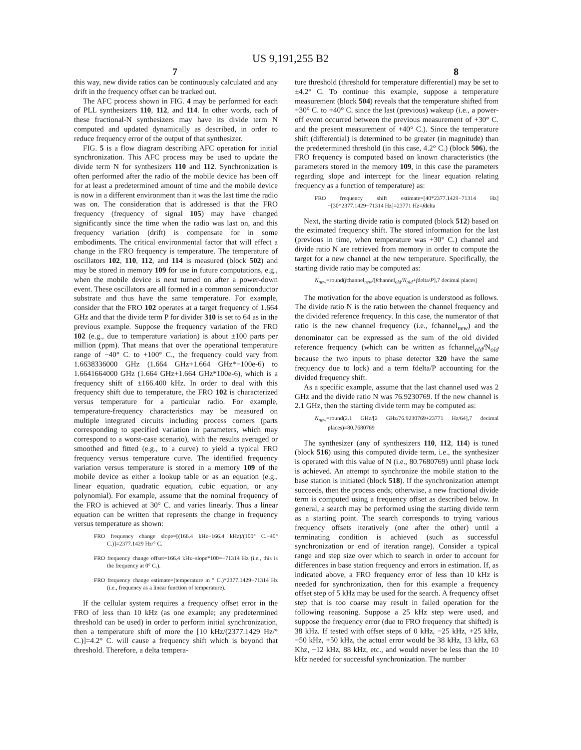US 9,191,255 B2
7 8
this way, new divide ratios can be continuously calculated and any drift in the frequency offset can be tracked out.
The AFC process shown in FIG. 4 may be performed for each of PLL synthesizers 110, 112, and 114. In other words, each of these fractional-N synthesizers may have its divide term N computed and updated dynamically as described, in order to reduce frequency error of the output of that synthesizer.
FIG. 5 is a flow diagram describing AFC operation for initial synchronization. This AFC process may be used to update the divide term N for synthesizers 110 and 112. Synchronization is often performed after the radio of the mobile device has been off for at least a predetermined amount of time and the mobile device is now in a different environment than it was the last time the radio was on. The consideration that is addressed is that the FRO frequency (frequency of signal 105) may have changed significantly since the time when the radio was last on, and this frequency variation (drift) is compensate for in some embodiments. The critical environmental factor that will effect a change in the FRO frequency is temperature. The temperature of oscillators 102, 110, 112, and 114 is measured (block 502) and may be stored in memory 109 for use in future computations, e.g., when the mobile device is next turned on after a power-down event. These oscillators are all formed in a common semiconductor substrate and thus have the same temperature. For example, consider that the FRO 102 operates at a target frequency of 1.664 GHz and that the divide term P for divider 310 is set to 64 as in the previous example. Suppose the frequency variation of the FRO 102 (e.g., due to temperature variation) is about ±100 parts per million (ppm). That means that over the operational temperature range of −40° C. to +100° C., the frequency could vary from 1.6638336000 GHz (1.664 GHz+1.664 GHz*−100e-6) to 1.6641664000 GHz (1.664 GHz+1.664 GHz*100e-6), which is a frequency shift of ±166.400 kHz. In order to deal with this frequency shift due to temperature, the FRO 102 is characterized versus temperature for a particular radio. For example, temperature-frequency characteristics may be measured on multiple integrated circuits including process corners (parts corresponding to specified variation in parameters, which may correspond to a worst-case scenario), with the results averaged or smoothed and fitted (e.g., to a curve) to yield a typical FRO frequency versus temperature curve. The identified frequency variation versus temperature is stored in a memory 109 of the mobile device as either a lookup table or as an equation (e.g., linear equation, quadratic equation, cubic equation, or any polynomial). For example, assume that the nominal frequency of the FRO is achieved at 30° C. and varies linearly. Thus a linear equation can be written that represents the change in frequency versus temperature as shown:
FRO frequency change slope=[(166.4 kHz−166.4 kHz)/(100° C.−40° C.)]=2377.1429 Hz/° C.
FRO frequency change offset=166.4 kHz−slope*100=−71314 Hz (i.e., this is the frequency at 0° C.).
FRO frequency change estimate=(temperature in ° C.)*2377.1429−71314 Hz (i.e., frequency as a linear function of temperature).
If the cellular system requires a frequency offset error in the FRO of less than 10 kHz (as one example; any predetermined threshold can be used) in order to perform initial synchronization, then a temperature shift of more the [10 kHz/(2377.1429 Hz/° C.)]=4.2° C. will cause a frequency shift which is beyond that threshold. Therefore, a delta tempera-
ture threshold (threshold for temperature differential) may be set to ±4.2° C. To continue this example, suppose a temperature measurement (block 504) reveals that the temperature shifted from +30° C. to +40° C. since the last (previous) wakeup (i.e., a power-off event occurred between the previous measurement of +30° C. and the present measurement of +40° C.). Since the temperature shift (differential) is determined to be greater (in magnitude) than the predetermined threshold (in this case, 4.2° C.) (block 506), the FRO frequency is computed based on known characteristics (the parameters stored in the memory 109, in this case the parameters regarding slope and intercept for the linear equation relating frequency as a function of temperature) as:
FRO frequency shift estimate=[40*2377.1429−71314 Hz]−[30*2377.1429−71314 Hz]=23771 Hz=fdelta
Next, the starting divide ratio is computed (block 512) based on the estimated frequency shift. The stored information for the last (previous in time, when temperature was +30° C.) channel and divide ratio N are retrieved from memory in order to compute the target for a new channel at the new temperature. Specifically, the starting divide ratio may be computed as:
N<sub>new</sub>=round(fchannel<sub>new</sub>/[fchannel<sub>old</sub>/N<sub>old</sub>+fdelta/P],7 decimal places)
The motivation for the above equation is understood as follows. The divide ratio N is the ratio between the channel frequency and the divided reference frequency. In this case, the numerator of that ratio is the new channel frequency (i.e., fchannel<sub>new</sub>) and the denominator can be expressed as the sum of the old divided reference frequency (which can be written as fchannel<sub>old</sub>/N<sub>old</sub> because the two inputs to phase detector 320 have the same frequency due to lock) and a term fdelta/P accounting for the divided frequency shift.
As a specific example, assume that the last channel used was 2 GHz and the divide ratio N was 76.9230769. If the new channel is 2.1 GHz, then the starting divide term may be computed as:
N<sub>new</sub>=round(2.1 GHz/[2 GHz/76.9230769+23771 Hz/64],7 decimal places)=80.7680769
The synthesizer (any of synthesizers 110, 112, 114) is tuned (block 516) using this computed divide term, i.e., the synthesizer is operated with this value of N (i.e., 80.7680769) until phase lock is achieved. An attempt to synchronize the mobile station to the base station is initiated (block 518). If the synchronization attempt succeeds, then the process ends; otherwise, a new fractional divide term is computed using a frequency offset as described below. In general, a search may be performed using the starting divide term as a starting point. The search corresponds to trying various frequency offsets iteratively (one after the other) until a terminating condition is achieved (such as successful synchronization or end of iteration range). Consider a typical range and step size over which to search in order to account for differences in base station frequency and errors in estimation. If, as indicated above, a FRO frequency error of less than 10 kHz is needed for synchronization, then for this example a frequency offset step of 5 kHz may be used for the search. A frequency offset step that is too coarse may result in failed operation for the following reasoning. Suppose a 25 kHz step were used, and suppose the frequency error (due to FRO frequency that shifted) is 38 kHz. If tested with offset steps of 0 kHz, −25 kHz, +25 kHz, −50 kHz, +50 kHz, the actual error would be 38 kHz, 13 kHz, 63 Khz, −12 kHz, 88 kHz, etc., and would never be less than the 10 kHz needed for successful synchronization. The number